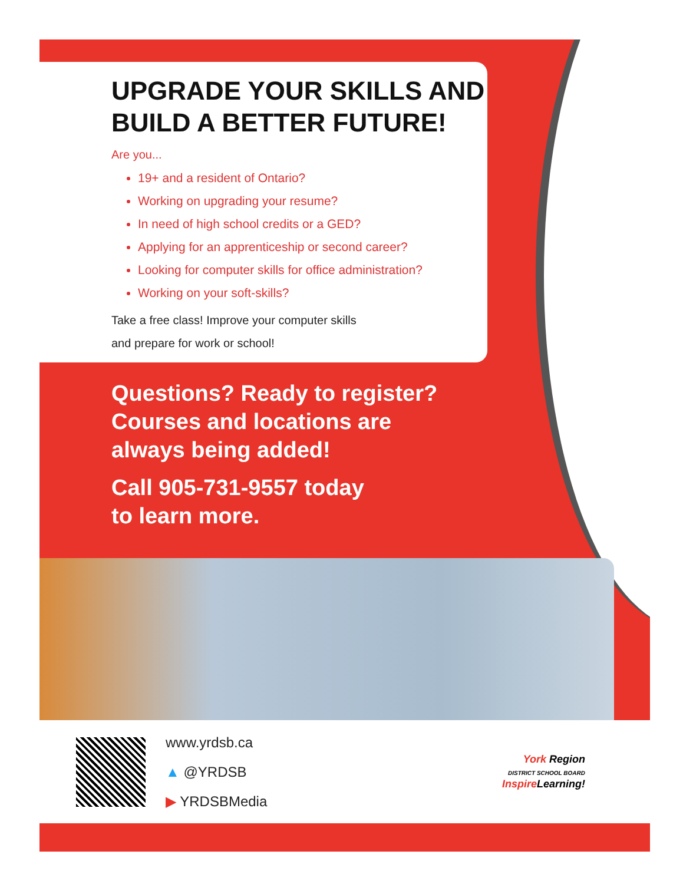UPGRADE YOUR SKILLS AND BUILD A BETTER FUTURE!
Are you...
19+ and a resident of Ontario?
Working on upgrading your resume?
In need of high school credits or a GED?
Applying for an apprenticeship or second career?
Looking for computer skills for office administration?
Working on your soft-skills?
Take a free class! Improve your computer skills
and prepare for work or school!
Questions? Ready to register?
Courses and locations are
always being added!
Call 905-731-9557 today
to learn more.
www.yrdsb.ca
▲ @YRDSB
▶ YRDSBMedia
York Region
DISTRICT SCHOOL BOARD
Inspire Learning!